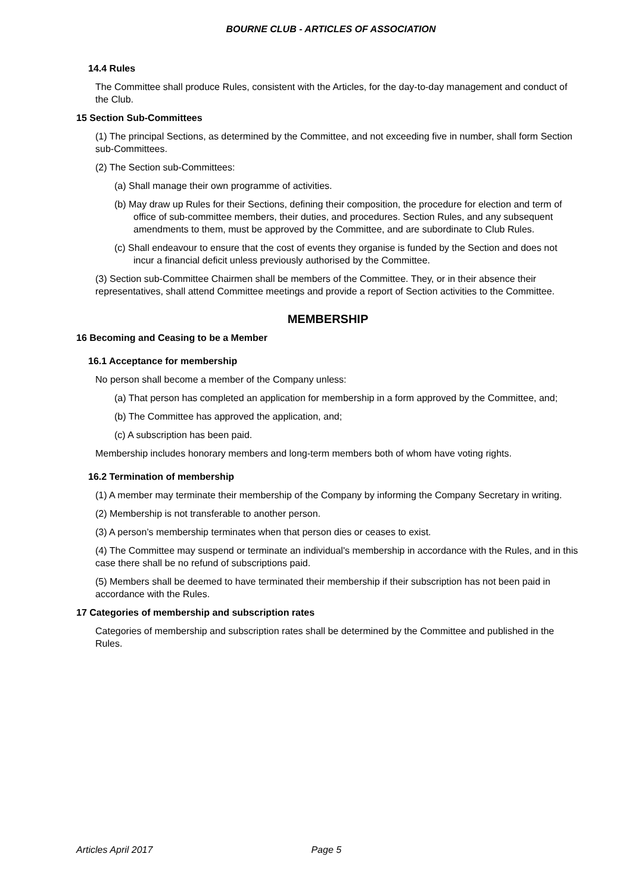BOURNE CLUB - ARTICLES OF ASSOCIATION
14.4 Rules
The Committee shall produce Rules, consistent with the Articles, for the day-to-day management and conduct of the Club.
15 Section Sub-Committees
(1) The principal Sections, as determined by the Committee, and not exceeding five in number, shall form Section sub-Committees.
(2) The Section sub-Committees:
(a) Shall manage their own programme of activities.
(b) May draw up Rules for their Sections, defining their composition, the procedure for election and term of office of sub-committee members, their duties, and procedures. Section Rules, and any subsequent amendments to them, must be approved by the Committee, and are subordinate to Club Rules.
(c) Shall endeavour to ensure that the cost of events they organise is funded by the Section and does not incur a financial deficit unless previously authorised by the Committee.
(3) Section sub-Committee Chairmen shall be members of the Committee. They, or in their absence their representatives, shall attend Committee meetings and provide a report of Section activities to the Committee.
MEMBERSHIP
16 Becoming and Ceasing to be a Member
16.1 Acceptance for membership
No person shall become a member of the Company unless:
(a) That person has completed an application for membership in a form approved by the Committee, and;
(b) The Committee has approved the application, and;
(c) A subscription has been paid.
Membership includes honorary members and long-term members both of whom have voting rights.
16.2 Termination of membership
(1) A member may terminate their membership of the Company by informing the Company Secretary in writing.
(2) Membership is not transferable to another person.
(3) A person’s membership terminates when that person dies or ceases to exist.
(4) The Committee may suspend or terminate an individual's membership in accordance with the Rules, and in this case there shall be no refund of subscriptions paid.
(5) Members shall be deemed to have terminated their membership if their subscription has not been paid in accordance with the Rules.
17 Categories of membership and subscription rates
Categories of membership and subscription rates shall be determined by the Committee and published in the Rules.
Articles April 2017 Page 5